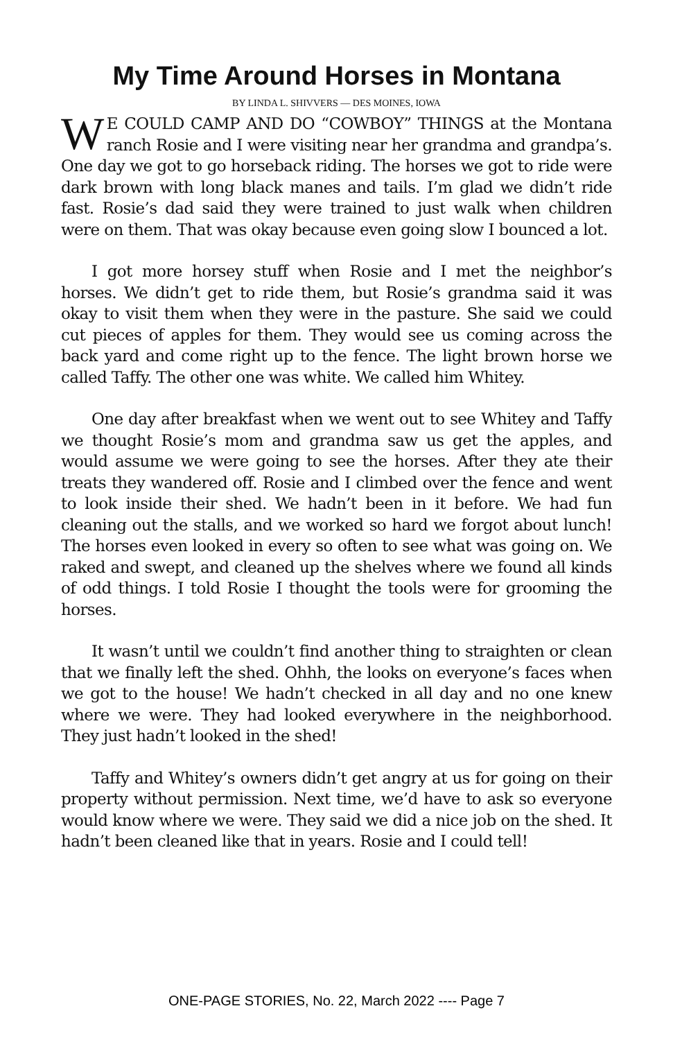My Time Around Horses in Montana
BY LINDA L. SHIVVERS — DES MOINES, IOWA
WE COULD CAMP AND DO “COWBOY” THINGS at the Montana ranch Rosie and I were visiting near her grandma and grandpa’s. One day we got to go horseback riding. The horses we got to ride were dark brown with long black manes and tails. I’m glad we didn’t ride fast. Rosie’s dad said they were trained to just walk when children were on them. That was okay because even going slow I bounced a lot.
I got more horsey stuff when Rosie and I met the neighbor’s horses. We didn’t get to ride them, but Rosie’s grandma said it was okay to visit them when they were in the pasture. She said we could cut pieces of apples for them. They would see us coming across the back yard and come right up to the fence. The light brown horse we called Taffy. The other one was white. We called him Whitey.
One day after breakfast when we went out to see Whitey and Taffy we thought Rosie’s mom and grandma saw us get the apples, and would assume we were going to see the horses. After they ate their treats they wandered off. Rosie and I climbed over the fence and went to look inside their shed. We hadn’t been in it before. We had fun cleaning out the stalls, and we worked so hard we forgot about lunch! The horses even looked in every so often to see what was going on. We raked and swept, and cleaned up the shelves where we found all kinds of odd things. I told Rosie I thought the tools were for grooming the horses.
It wasn’t until we couldn’t find another thing to straighten or clean that we finally left the shed. Ohhh, the looks on everyone’s faces when we got to the house! We hadn’t checked in all day and no one knew where we were. They had looked everywhere in the neighborhood. They just hadn’t looked in the shed!
Taffy and Whitey’s owners didn’t get angry at us for going on their property without permission. Next time, we’d have to ask so everyone would know where we were. They said we did a nice job on the shed. It hadn’t been cleaned like that in years. Rosie and I could tell!
ONE-PAGE STORIES, No. 22, March 2022 ---- Page 7